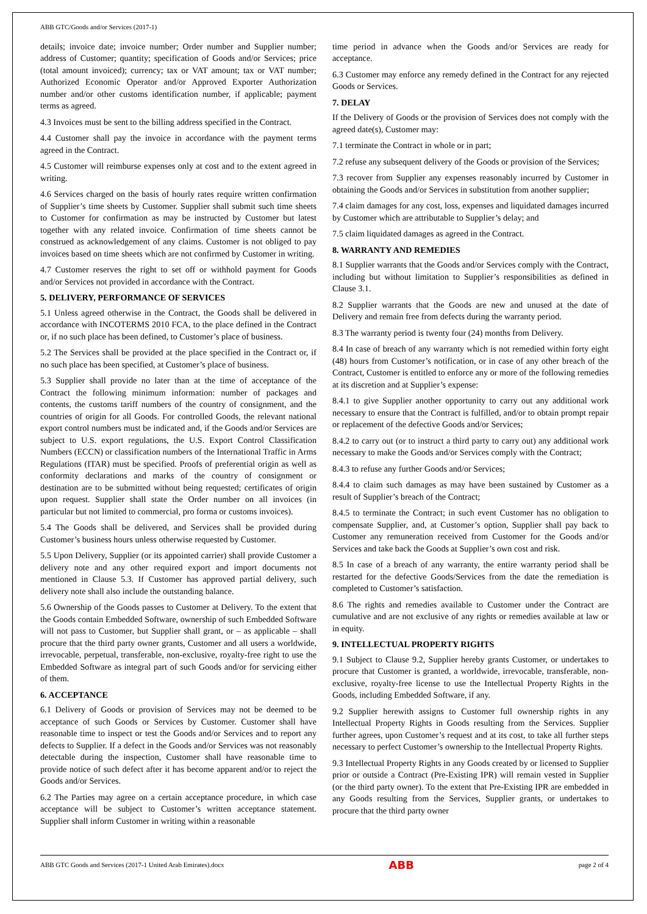ABB GTC/Goods and/or Services (2017-1)
details; invoice date; invoice number; Order number and Supplier number; address of Customer; quantity; specification of Goods and/or Services; price (total amount invoiced); currency; tax or VAT amount; tax or VAT number; Authorized Economic Operator and/or Approved Exporter Authorization number and/or other customs identification number, if applicable; payment terms as agreed.
4.3 Invoices must be sent to the billing address specified in the Contract.
4.4 Customer shall pay the invoice in accordance with the payment terms agreed in the Contract.
4.5 Customer will reimburse expenses only at cost and to the extent agreed in writing.
4.6 Services charged on the basis of hourly rates require written confirmation of Supplier’s time sheets by Customer. Supplier shall submit such time sheets to Customer for confirmation as may be instructed by Customer but latest together with any related invoice. Confirmation of time sheets cannot be construed as acknowledgement of any claims. Customer is not obliged to pay invoices based on time sheets which are not confirmed by Customer in writing.
4.7 Customer reserves the right to set off or withhold payment for Goods and/or Services not provided in accordance with the Contract.
5. DELIVERY, PERFORMANCE OF SERVICES
5.1 Unless agreed otherwise in the Contract, the Goods shall be delivered in accordance with INCOTERMS 2010 FCA, to the place defined in the Contract or, if no such place has been defined, to Customer’s place of business.
5.2 The Services shall be provided at the place specified in the Contract or, if no such place has been specified, at Customer’s place of business.
5.3 Supplier shall provide no later than at the time of acceptance of the Contract the following minimum information: number of packages and contents, the customs tariff numbers of the country of consignment, and the countries of origin for all Goods. For controlled Goods, the relevant national export control numbers must be indicated and, if the Goods and/or Services are subject to U.S. export regulations, the U.S. Export Control Classification Numbers (ECCN) or classification numbers of the International Traffic in Arms Regulations (ITAR) must be specified. Proofs of preferential origin as well as conformity declarations and marks of the country of consignment or destination are to be submitted without being requested; certificates of origin upon request. Supplier shall state the Order number on all invoices (in particular but not limited to commercial, pro forma or customs invoices).
5.4 The Goods shall be delivered, and Services shall be provided during Customer’s business hours unless otherwise requested by Customer.
5.5 Upon Delivery, Supplier (or its appointed carrier) shall provide Customer a delivery note and any other required export and import documents not mentioned in Clause 5.3. If Customer has approved partial delivery, such delivery note shall also include the outstanding balance.
5.6 Ownership of the Goods passes to Customer at Delivery. To the extent that the Goods contain Embedded Software, ownership of such Embedded Software will not pass to Customer, but Supplier shall grant, or – as applicable – shall procure that the third party owner grants, Customer and all users a worldwide, irrevocable, perpetual, transferable, non-exclusive, royalty-free right to use the Embedded Software as integral part of such Goods and/or for servicing either of them.
6. ACCEPTANCE
6.1 Delivery of Goods or provision of Services may not be deemed to be acceptance of such Goods or Services by Customer. Customer shall have reasonable time to inspect or test the Goods and/or Services and to report any defects to Supplier. If a defect in the Goods and/or Services was not reasonably detectable during the inspection, Customer shall have reasonable time to provide notice of such defect after it has become apparent and/or to reject the Goods and/or Services.
6.2 The Parties may agree on a certain acceptance procedure, in which case acceptance will be subject to Customer’s written acceptance statement. Supplier shall inform Customer in writing within a reasonable
time period in advance when the Goods and/or Services are ready for acceptance.
6.3 Customer may enforce any remedy defined in the Contract for any rejected Goods or Services.
7. DELAY
If the Delivery of Goods or the provision of Services does not comply with the agreed date(s), Customer may:
7.1 terminate the Contract in whole or in part;
7.2 refuse any subsequent delivery of the Goods or provision of the Services;
7.3 recover from Supplier any expenses reasonably incurred by Customer in obtaining the Goods and/or Services in substitution from another supplier;
7.4 claim damages for any cost, loss, expenses and liquidated damages incurred by Customer which are attributable to Supplier’s delay; and
7.5 claim liquidated damages as agreed in the Contract.
8. WARRANTY AND REMEDIES
8.1 Supplier warrants that the Goods and/or Services comply with the Contract, including but without limitation to Supplier’s responsibilities as defined in Clause 3.1.
8.2 Supplier warrants that the Goods are new and unused at the date of Delivery and remain free from defects during the warranty period.
8.3 The warranty period is twenty four (24) months from Delivery.
8.4 In case of breach of any warranty which is not remedied within forty eight (48) hours from Customer’s notification, or in case of any other breach of the Contract, Customer is entitled to enforce any or more of the following remedies at its discretion and at Supplier’s expense:
8.4.1 to give Supplier another opportunity to carry out any additional work necessary to ensure that the Contract is fulfilled, and/or to obtain prompt repair or replacement of the defective Goods and/or Services;
8.4.2 to carry out (or to instruct a third party to carry out) any additional work necessary to make the Goods and/or Services comply with the Contract;
8.4.3 to refuse any further Goods and/or Services;
8.4.4 to claim such damages as may have been sustained by Customer as a result of Supplier’s breach of the Contract;
8.4.5 to terminate the Contract; in such event Customer has no obligation to compensate Supplier, and, at Customer’s option, Supplier shall pay back to Customer any remuneration received from Customer for the Goods and/or Services and take back the Goods at Supplier’s own cost and risk.
8.5 In case of a breach of any warranty, the entire warranty period shall be restarted for the defective Goods/Services from the date the remediation is completed to Customer’s satisfaction.
8.6 The rights and remedies available to Customer under the Contract are cumulative and are not exclusive of any rights or remedies available at law or in equity.
9. INTELLECTUAL PROPERTY RIGHTS
9.1 Subject to Clause 9.2, Supplier hereby grants Customer, or undertakes to procure that Customer is granted, a worldwide, irrevocable, transferable, non-exclusive, royalty-free license to use the Intellectual Property Rights in the Goods, including Embedded Software, if any.
9.2 Supplier herewith assigns to Customer full ownership rights in any Intellectual Property Rights in Goods resulting from the Services. Supplier further agrees, upon Customer’s request and at its cost, to take all further steps necessary to perfect Customer’s ownership to the Intellectual Property Rights.
9.3 Intellectual Property Rights in any Goods created by or licensed to Supplier prior or outside a Contract (Pre-Existing IPR) will remain vested in Supplier (or the third party owner). To the extent that Pre-Existing IPR are embedded in any Goods resulting from the Services, Supplier grants, or undertakes to procure that the third party owner
ABB GTC Goods and Services (2017-1 United Arab Emirates).docx ABB page 2 of 4